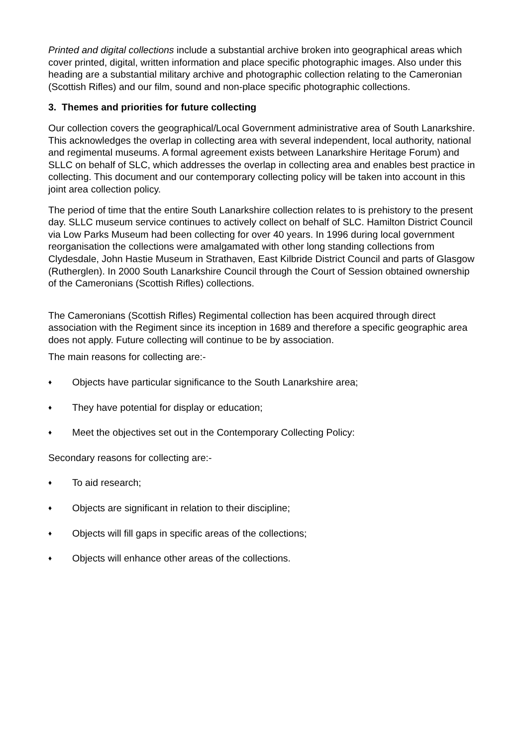Printed and digital collections include a substantial archive broken into geographical areas which cover printed, digital, written information and place specific photographic images. Also under this heading are a substantial military archive and photographic collection relating to the Cameronian (Scottish Rifles) and our film, sound and non-place specific photographic collections.
3. Themes and priorities for future collecting
Our collection covers the geographical/Local Government administrative area of South Lanarkshire. This acknowledges the overlap in collecting area with several independent, local authority, national and regimental museums. A formal agreement exists between Lanarkshire Heritage Forum) and SLLC on behalf of SLC, which addresses the overlap in collecting area and enables best practice in collecting. This document and our contemporary collecting policy will be taken into account in this joint area collection policy.
The period of time that the entire South Lanarkshire collection relates to is prehistory to the present day. SLLC museum service continues to actively collect on behalf of SLC. Hamilton District Council via Low Parks Museum had been collecting for over 40 years. In 1996 during local government reorganisation the collections were amalgamated with other long standing collections from Clydesdale, John Hastie Museum in Strathaven, East Kilbride District Council and parts of Glasgow (Rutherglen). In 2000 South Lanarkshire Council through the Court of Session obtained ownership of the Cameronians (Scottish Rifles) collections.
The Cameronians (Scottish Rifles) Regimental collection has been acquired through direct association with the Regiment since its inception in 1689 and therefore a specific geographic area does not apply. Future collecting will continue to be by association.
The main reasons for collecting are:-
♦ Objects have particular significance to the South Lanarkshire area;
♦ They have potential for display or education;
♦ Meet the objectives set out in the Contemporary Collecting Policy:
Secondary reasons for collecting are:-
♦ To aid research;
♦ Objects are significant in relation to their discipline;
♦ Objects will fill gaps in specific areas of the collections;
♦ Objects will enhance other areas of the collections.